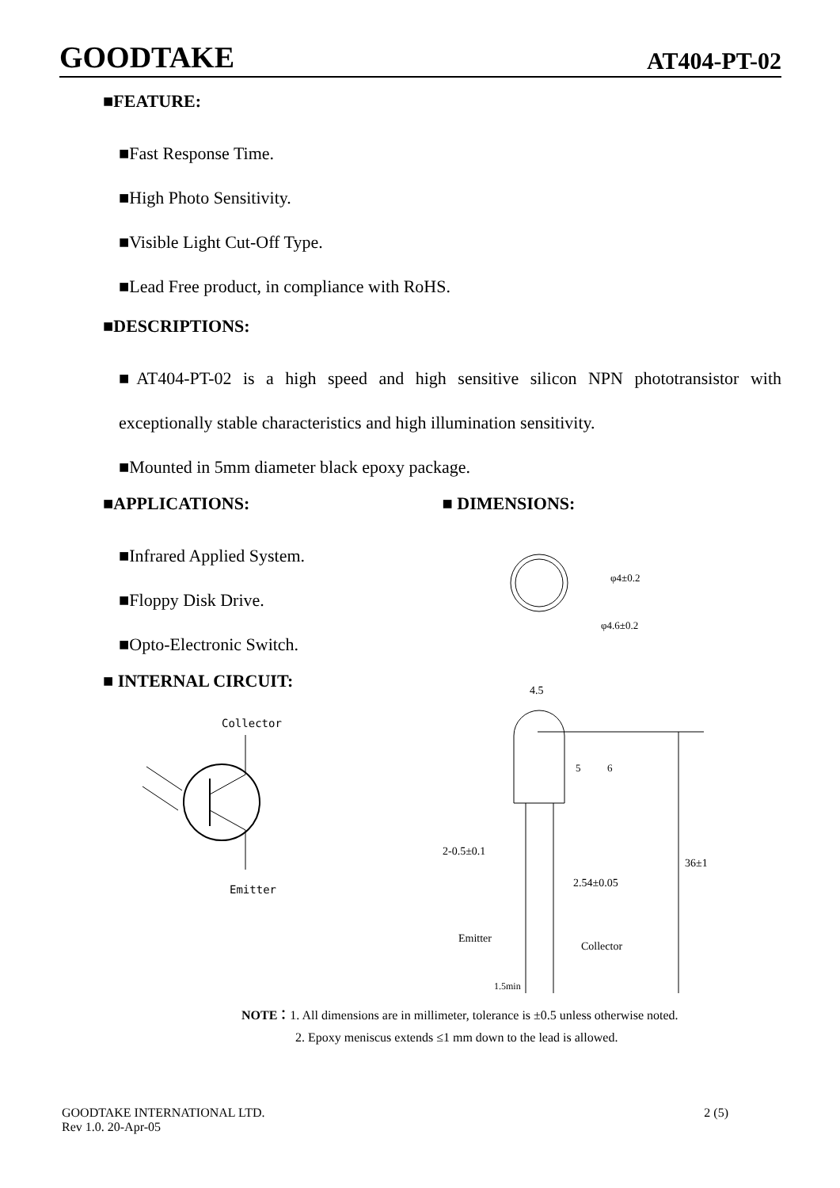GOODTAKE AT404-PT-02
■FEATURE:
■Fast Response Time.
■High Photo Sensitivity.
■Visible Light Cut-Off Type.
■Lead Free product, in compliance with RoHS.
■DESCRIPTIONS:
■AT404-PT-02 is a high speed and high sensitive silicon NPN phototransistor with exceptionally stable characteristics and high illumination sensitivity.
■Mounted in 5mm diameter black epoxy package.
■APPLICATIONS:
■Infrared Applied System.
■Floppy Disk Drive.
■Opto-Electronic Switch.
■ INTERNAL CIRCUIT:
Collector
Emitter
■ DIMENSIONS:
φ4±0.2
φ4.6±0.2
4.5
36±1
2-0.5±0.1
2.54±0.05
Emitter
Collector
1.5min
5
6
NOTE：1. All dimensions are in millimeter, tolerance is ±0.5 unless otherwise noted.
2. Epoxy meniscus extends ≤1 mm down to the lead is allowed.
GOODTAKE INTERNATIONAL LTD.
Rev 1.0. 20-Apr-05
2 (5)